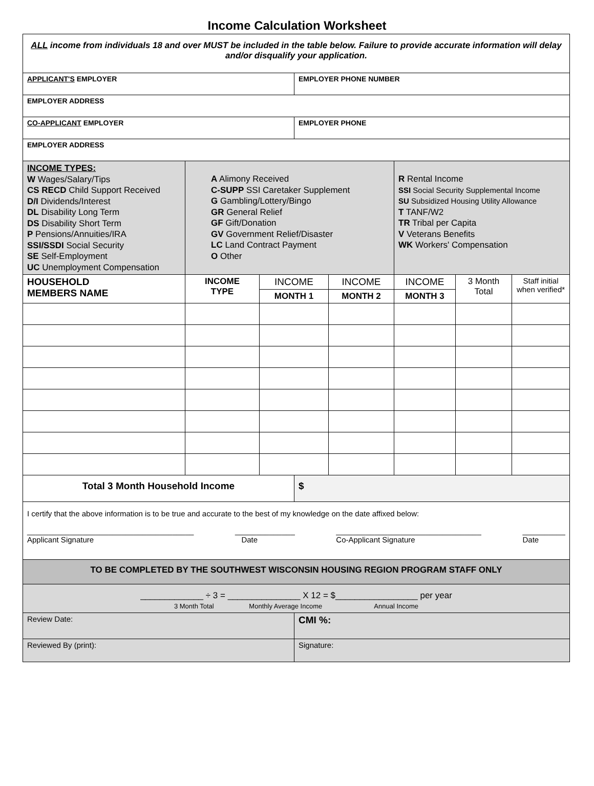Income Calculation Worksheet
| ALL income from individuals 18 and over MUST be included in the table below. Failure to provide accurate information will delay and/or disqualify your application. | | | | | | | |
| APPLICANT'S EMPLOYER | | | EMPLOYER PHONE NUMBER | | | | |
| EMPLOYER ADDRESS | | | | | | | |
| CO-APPLICANT EMPLOYER | | | EMPLOYER PHONE | | | | |
| EMPLOYER ADDRESS | | | | | | | |
| INCOME TYPES: W Wages/Salary/Tips CS RECD Child Support Received D/I Dividends/Interest DL Disability Long Term DS Disability Short Term P Pensions/Annuities/IRA SSI/SSDI Social Security SE Self-Employment UC Unemployment Compensation | A Alimony Received C-SUPP SSI Caretaker Supplement G Gambling/Lottery/Bingo GR General Relief GF Gift/Donation GV Government Relief/Disaster LC Land Contract Payment O Other | | | | R Rental Income SSI Social Security Supplemental Income SU Subsidized Housing Utility Allowance T TANF/W2 TR Tribal per Capita V Veterans Benefits WK Workers' Compensation | | |
| HOUSEHOLD MEMBERS NAME | INCOME TYPE | INCOME | | INCOME | INCOME | 3 Month Total | Staff initial when verified* |
| | | MONTH 1 | | MONTH 2 | MONTH 3 | | |
| Total 3 Month Household Income | | | $ | | | | |
| I certify that the above information is to be true and accurate to the best of my knowledge on the date affixed below: _______________________________________ Applicant Signature ______________ Date __________________________________ Co-Applicant Signature __________ Date | | | | | | | |
| TO BE COMPLETED BY THE SOUTHWEST WISCONSIN HOUSING REGION PROGRAM STAFF ONLY | | | | | | | |
| _____________ ÷ 3 = _______________ X 12 = $_________________ per year 3 Month Total Monthly Average Income Annual Income | | | | | | | |
| Review Date: | | | CMI %: | | | | |
| Reviewed By (print): | | | Signature: | | | | |